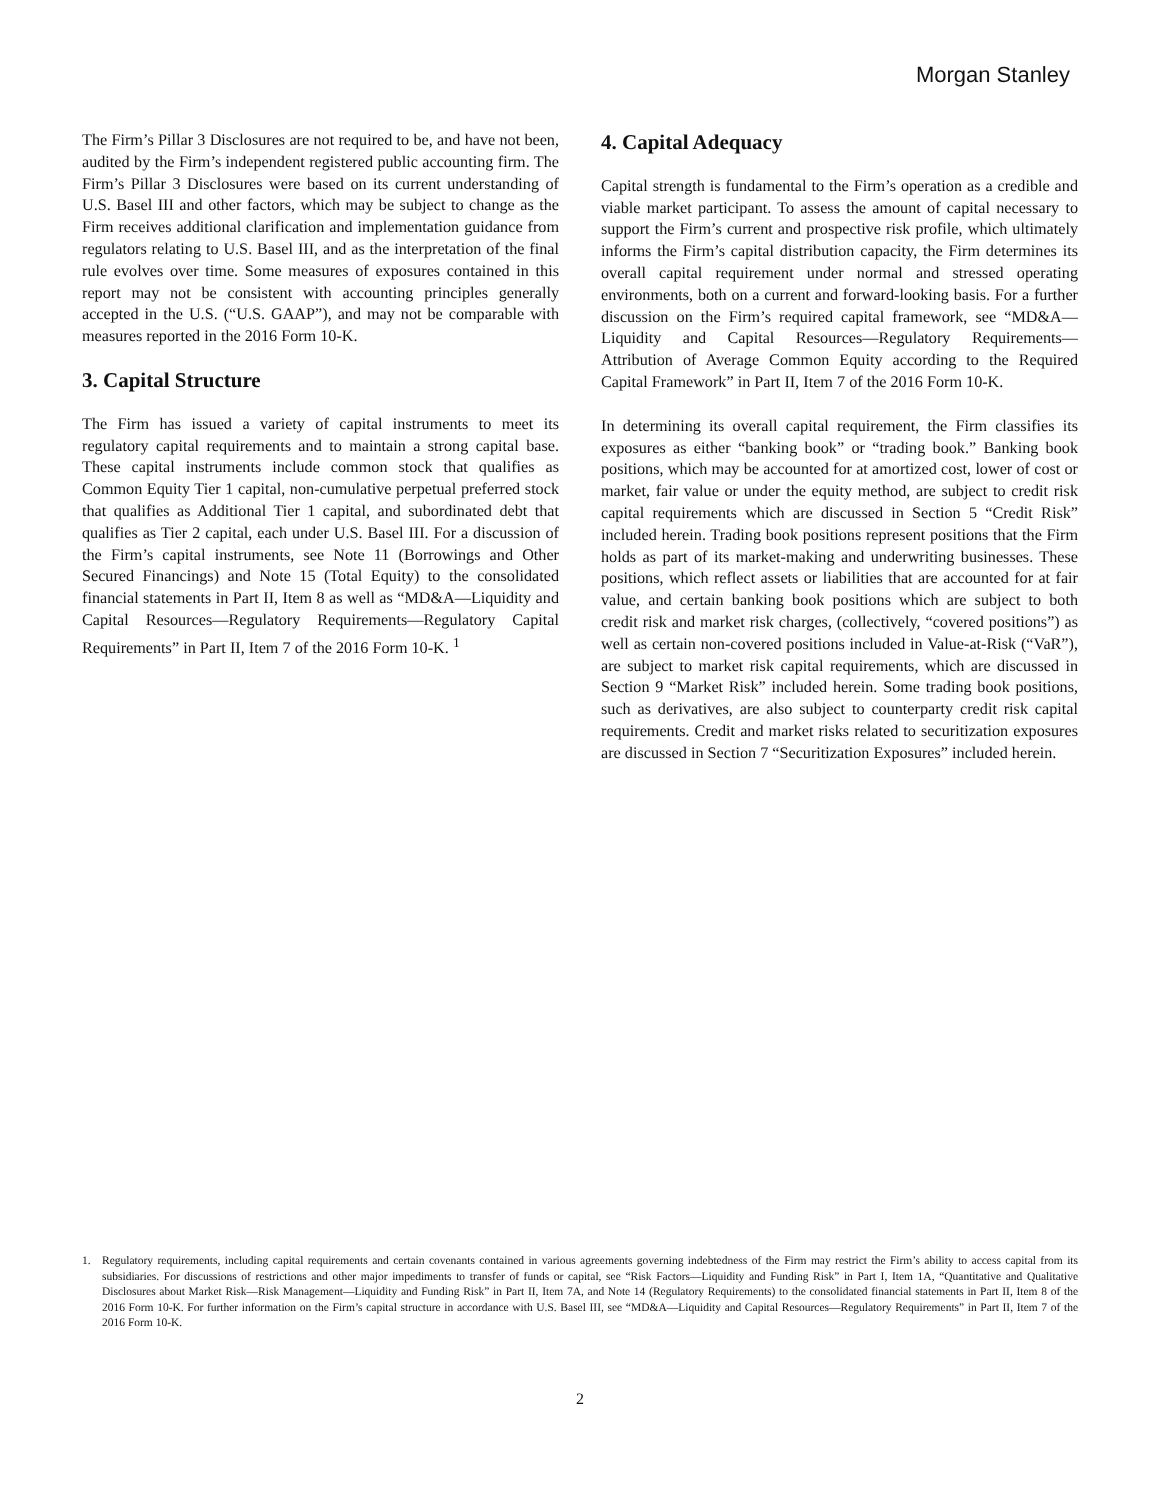Morgan Stanley
The Firm’s Pillar 3 Disclosures are not required to be, and have not been, audited by the Firm’s independent registered public accounting firm. The Firm’s Pillar 3 Disclosures were based on its current understanding of U.S. Basel III and other factors, which may be subject to change as the Firm receives additional clarification and implementation guidance from regulators relating to U.S. Basel III, and as the interpretation of the final rule evolves over time. Some measures of exposures contained in this report may not be consistent with accounting principles generally accepted in the U.S. (“U.S. GAAP”), and may not be comparable with measures reported in the 2016 Form 10-K.
3. Capital Structure
The Firm has issued a variety of capital instruments to meet its regulatory capital requirements and to maintain a strong capital base. These capital instruments include common stock that qualifies as Common Equity Tier 1 capital, non-cumulative perpetual preferred stock that qualifies as Additional Tier 1 capital, and subordinated debt that qualifies as Tier 2 capital, each under U.S. Basel III. For a discussion of the Firm’s capital instruments, see Note 11 (Borrowings and Other Secured Financings) and Note 15 (Total Equity) to the consolidated financial statements in Part II, Item 8 as well as “MD&A—Liquidity and Capital Resources—Regulatory Requirements—Regulatory Capital Requirements” in Part II, Item 7 of the 2016 Form 10-K. <sup>1</sup>
4. Capital Adequacy
Capital strength is fundamental to the Firm’s operation as a credible and viable market participant. To assess the amount of capital necessary to support the Firm’s current and prospective risk profile, which ultimately informs the Firm’s capital distribution capacity, the Firm determines its overall capital requirement under normal and stressed operating environments, both on a current and forward-looking basis. For a further discussion on the Firm’s required capital framework, see “MD&A—Liquidity and Capital Resources—Regulatory Requirements—Attribution of Average Common Equity according to the Required Capital Framework” in Part II, Item 7 of the 2016 Form 10-K.
In determining its overall capital requirement, the Firm classifies its exposures as either “banking book” or “trading book.” Banking book positions, which may be accounted for at amortized cost, lower of cost or market, fair value or under the equity method, are subject to credit risk capital requirements which are discussed in Section 5 “Credit Risk” included herein. Trading book positions represent positions that the Firm holds as part of its market-making and underwriting businesses. These positions, which reflect assets or liabilities that are accounted for at fair value, and certain banking book positions which are subject to both credit risk and market risk charges, (collectively, “covered positions”) as well as certain non-covered positions included in Value-at-Risk (“VaR”), are subject to market risk capital requirements, which are discussed in Section 9 “Market Risk” included herein. Some trading book positions, such as derivatives, are also subject to counterparty credit risk capital requirements. Credit and market risks related to securitization exposures are discussed in Section 7 “Securitization Exposures” included herein.
1. Regulatory requirements, including capital requirements and certain covenants contained in various agreements governing indebtedness of the Firm may restrict the Firm’s ability to access capital from its subsidiaries. For discussions of restrictions and other major impediments to transfer of funds or capital, see “Risk Factors—Liquidity and Funding Risk” in Part I, Item 1A, “Quantitative and Qualitative Disclosures about Market Risk—Risk Management—Liquidity and Funding Risk” in Part II, Item 7A, and Note 14 (Regulatory Requirements) to the consolidated financial statements in Part II, Item 8 of the 2016 Form 10-K. For further information on the Firm’s capital structure in accordance with U.S. Basel III, see “MD&A—Liquidity and Capital Resources—Regulatory Requirements” in Part II, Item 7 of the 2016 Form 10-K.
2